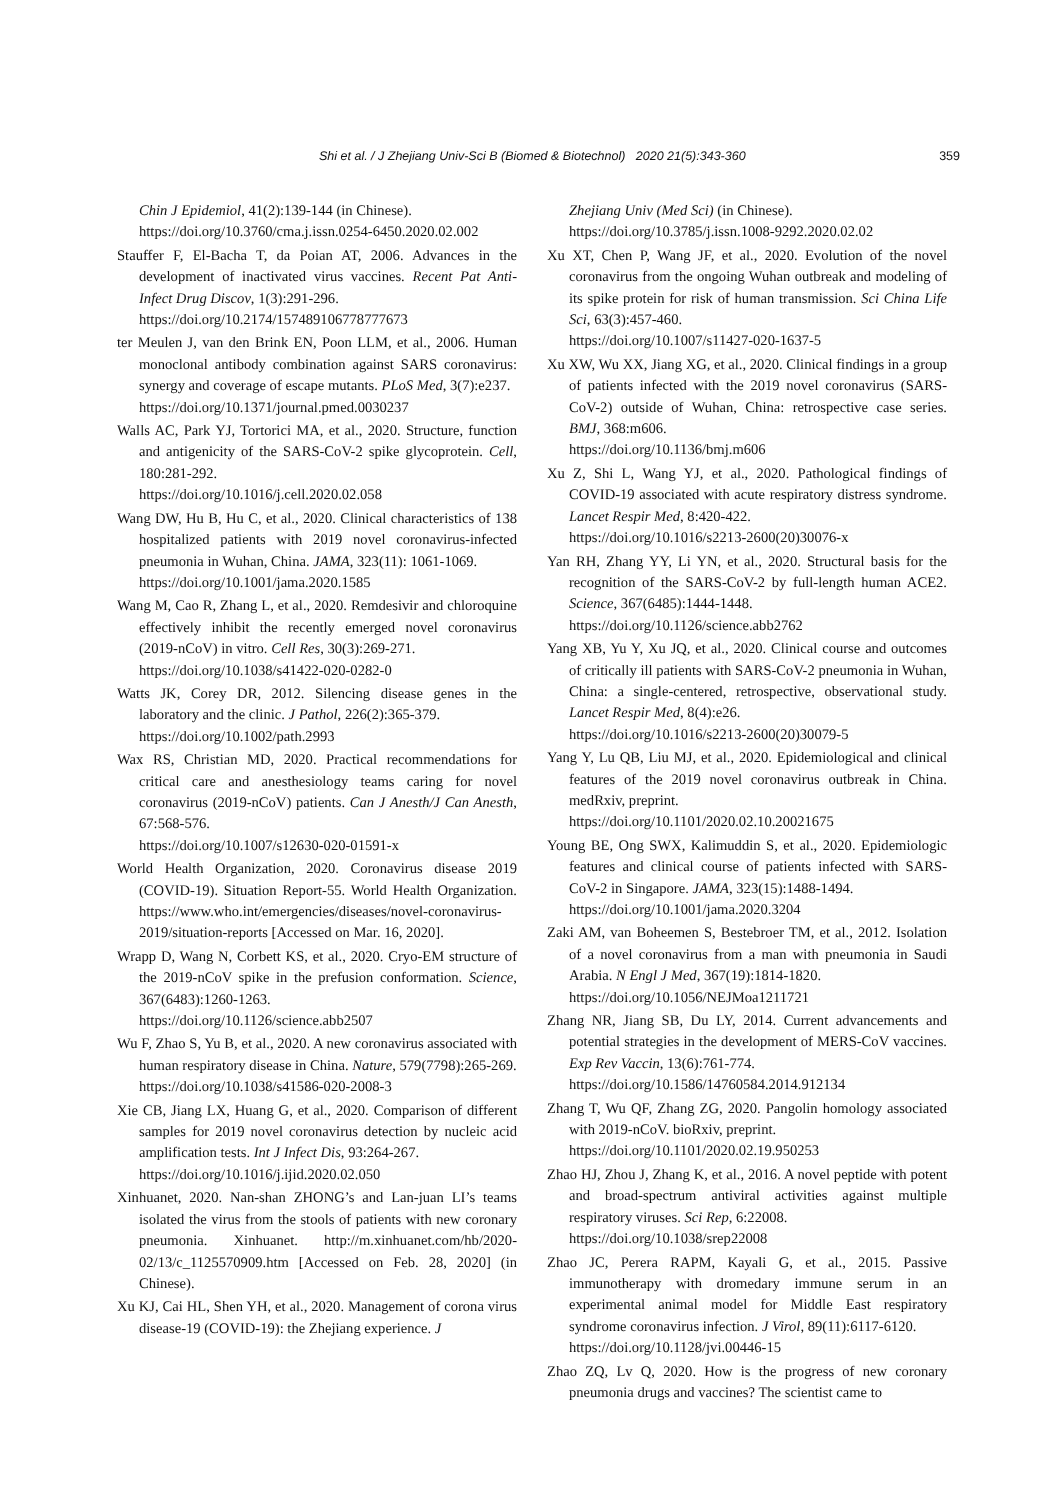Shi et al. / J Zhejiang Univ-Sci B (Biomed & Biotechnol) 2020 21(5):343-360 359
Chin J Epidemiol, 41(2):139-144 (in Chinese).
https://doi.org/10.3760/cma.j.issn.0254-6450.2020.02.002
Stauffer F, El-Bacha T, da Poian AT, 2006. Advances in the development of inactivated virus vaccines. Recent Pat Anti-Infect Drug Discov, 1(3):291-296.
https://doi.org/10.2174/157489106778777673
ter Meulen J, van den Brink EN, Poon LLM, et al., 2006. Human monoclonal antibody combination against SARS coronavirus: synergy and coverage of escape mutants. PLoS Med, 3(7):e237.
https://doi.org/10.1371/journal.pmed.0030237
Walls AC, Park YJ, Tortorici MA, et al., 2020. Structure, function and antigenicity of the SARS-CoV-2 spike glycoprotein. Cell, 180:281-292.
https://doi.org/10.1016/j.cell.2020.02.058
Wang DW, Hu B, Hu C, et al., 2020. Clinical characteristics of 138 hospitalized patients with 2019 novel coronavirus-infected pneumonia in Wuhan, China. JAMA, 323(11): 1061-1069.
https://doi.org/10.1001/jama.2020.1585
Wang M, Cao R, Zhang L, et al., 2020. Remdesivir and chloroquine effectively inhibit the recently emerged novel coronavirus (2019-nCoV) in vitro. Cell Res, 30(3):269-271.
https://doi.org/10.1038/s41422-020-0282-0
Watts JK, Corey DR, 2012. Silencing disease genes in the laboratory and the clinic. J Pathol, 226(2):365-379.
https://doi.org/10.1002/path.2993
Wax RS, Christian MD, 2020. Practical recommendations for critical care and anesthesiology teams caring for novel coronavirus (2019-nCoV) patients. Can J Anesth/J Can Anesth, 67:568-576.
https://doi.org/10.1007/s12630-020-01591-x
World Health Organization, 2020. Coronavirus disease 2019 (COVID-19). Situation Report-55. World Health Organization. https://www.who.int/emergencies/diseases/novel-coronavirus-2019/situation-reports [Accessed on Mar. 16, 2020].
Wrapp D, Wang N, Corbett KS, et al., 2020. Cryo-EM structure of the 2019-nCoV spike in the prefusion conformation. Science, 367(6483):1260-1263.
https://doi.org/10.1126/science.abb2507
Wu F, Zhao S, Yu B, et al., 2020. A new coronavirus associated with human respiratory disease in China. Nature, 579(7798):265-269.
https://doi.org/10.1038/s41586-020-2008-3
Xie CB, Jiang LX, Huang G, et al., 2020. Comparison of different samples for 2019 novel coronavirus detection by nucleic acid amplification tests. Int J Infect Dis, 93:264-267.
https://doi.org/10.1016/j.ijid.2020.02.050
Xinhuanet, 2020. Nan-shan ZHONG’s and Lan-juan LI’s teams isolated the virus from the stools of patients with new coronary pneumonia. Xinhuanet. http://m.xinhuanet.com/hb/2020-02/13/c_1125570909.htm [Accessed on Feb. 28, 2020] (in Chinese).
Xu KJ, Cai HL, Shen YH, et al., 2020. Management of corona virus disease-19 (COVID-19): the Zhejiang experience. J
Zhejiang Univ (Med Sci) (in Chinese).
https://doi.org/10.3785/j.issn.1008-9292.2020.02.02
Xu XT, Chen P, Wang JF, et al., 2020. Evolution of the novel coronavirus from the ongoing Wuhan outbreak and modeling of its spike protein for risk of human transmission. Sci China Life Sci, 63(3):457-460.
https://doi.org/10.1007/s11427-020-1637-5
Xu XW, Wu XX, Jiang XG, et al., 2020. Clinical findings in a group of patients infected with the 2019 novel coronavirus (SARS-CoV-2) outside of Wuhan, China: retrospective case series. BMJ, 368:m606.
https://doi.org/10.1136/bmj.m606
Xu Z, Shi L, Wang YJ, et al., 2020. Pathological findings of COVID-19 associated with acute respiratory distress syndrome. Lancet Respir Med, 8:420-422.
https://doi.org/10.1016/s2213-2600(20)30076-x
Yan RH, Zhang YY, Li YN, et al., 2020. Structural basis for the recognition of the SARS-CoV-2 by full-length human ACE2. Science, 367(6485):1444-1448.
https://doi.org/10.1126/science.abb2762
Yang XB, Yu Y, Xu JQ, et al., 2020. Clinical course and outcomes of critically ill patients with SARS-CoV-2 pneumonia in Wuhan, China: a single-centered, retrospective, observational study. Lancet Respir Med, 8(4):e26.
https://doi.org/10.1016/s2213-2600(20)30079-5
Yang Y, Lu QB, Liu MJ, et al., 2020. Epidemiological and clinical features of the 2019 novel coronavirus outbreak in China. medRxiv, preprint.
https://doi.org/10.1101/2020.02.10.20021675
Young BE, Ong SWX, Kalimuddin S, et al., 2020. Epidemiologic features and clinical course of patients infected with SARS-CoV-2 in Singapore. JAMA, 323(15):1488-1494.
https://doi.org/10.1001/jama.2020.3204
Zaki AM, van Boheemen S, Bestebroer TM, et al., 2012. Isolation of a novel coronavirus from a man with pneumonia in Saudi Arabia. N Engl J Med, 367(19):1814-1820.
https://doi.org/10.1056/NEJMoa1211721
Zhang NR, Jiang SB, Du LY, 2014. Current advancements and potential strategies in the development of MERS-CoV vaccines. Exp Rev Vaccin, 13(6):761-774.
https://doi.org/10.1586/14760584.2014.912134
Zhang T, Wu QF, Zhang ZG, 2020. Pangolin homology associated with 2019-nCoV. bioRxiv, preprint.
https://doi.org/10.1101/2020.02.19.950253
Zhao HJ, Zhou J, Zhang K, et al., 2016. A novel peptide with potent and broad-spectrum antiviral activities against multiple respiratory viruses. Sci Rep, 6:22008.
https://doi.org/10.1038/srep22008
Zhao JC, Perera RAPM, Kayali G, et al., 2015. Passive immunotherapy with dromedary immune serum in an experimental animal model for Middle East respiratory syndrome coronavirus infection. J Virol, 89(11):6117-6120.
https://doi.org/10.1128/jvi.00446-15
Zhao ZQ, Lv Q, 2020. How is the progress of new coronary pneumonia drugs and vaccines? The scientist came to